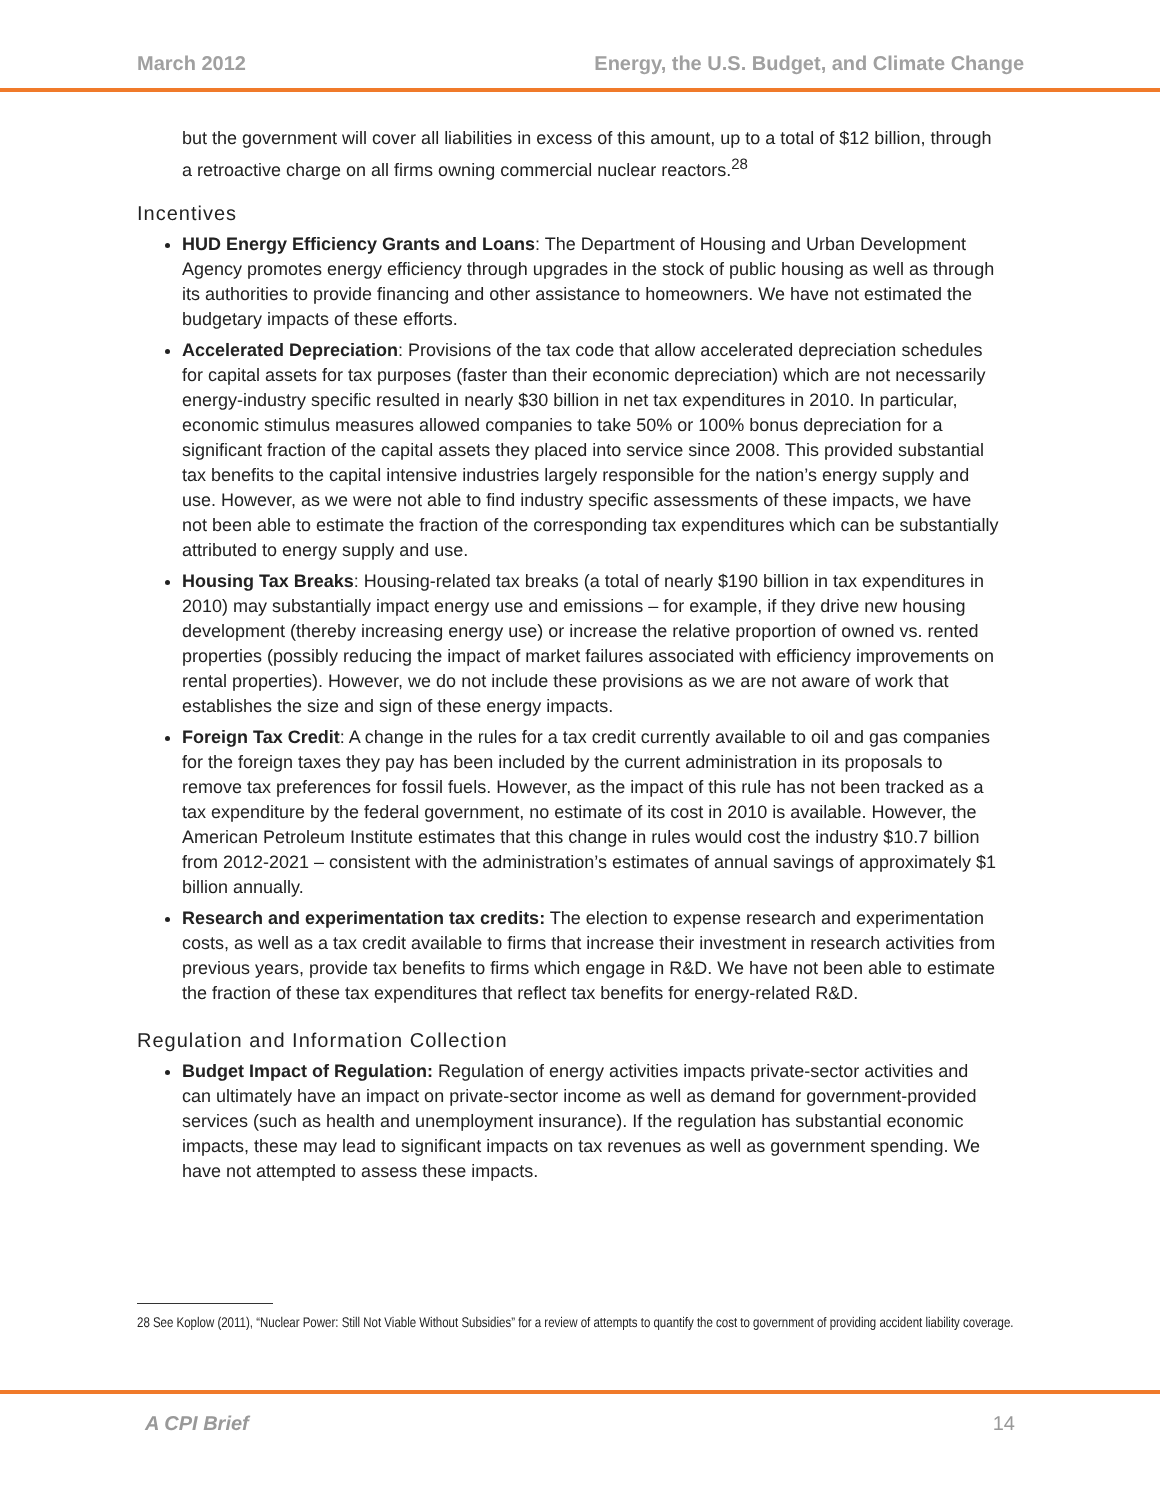March 2012 Energy, the U.S. Budget, and Climate Change
but the government will cover all liabilities in excess of this amount, up to a total of $12 billion, through a retroactive charge on all firms owning commercial nuclear reactors.<sup>28</sup>
Incentives
HUD Energy Efficiency Grants and Loans: The Department of Housing and Urban Development Agency promotes energy efficiency through upgrades in the stock of public housing as well as through its authorities to provide financing and other assistance to homeowners. We have not estimated the budgetary impacts of these efforts.
Accelerated Depreciation: Provisions of the tax code that allow accelerated depreciation schedules for capital assets for tax purposes (faster than their economic depreciation) which are not necessarily energy-industry specific resulted in nearly $30 billion in net tax expenditures in 2010. In particular, economic stimulus measures allowed companies to take 50% or 100% bonus depreciation for a significant fraction of the capital assets they placed into service since 2008. This provided substantial tax benefits to the capital intensive industries largely responsible for the nation’s energy supply and use. However, as we were not able to find industry specific assessments of these impacts, we have not been able to estimate the fraction of the corresponding tax expenditures which can be substantially attributed to energy supply and use.
Housing Tax Breaks: Housing-related tax breaks (a total of nearly $190 billion in tax expenditures in 2010) may substantially impact energy use and emissions – for example, if they drive new housing development (thereby increasing energy use) or increase the relative proportion of owned vs. rented properties (possibly reducing the impact of market failures associated with efficiency improvements on rental properties). However, we do not include these provisions as we are not aware of work that establishes the size and sign of these energy impacts.
Foreign Tax Credit: A change in the rules for a tax credit currently available to oil and gas companies for the foreign taxes they pay has been included by the current administration in its proposals to remove tax preferences for fossil fuels. However, as the impact of this rule has not been tracked as a tax expenditure by the federal government, no estimate of its cost in 2010 is available. However, the American Petroleum Institute estimates that this change in rules would cost the industry $10.7 billion from 2012-2021 – consistent with the administration’s estimates of annual savings of approximately $1 billion annually.
Research and experimentation tax credits: The election to expense research and experimentation costs, as well as a tax credit available to firms that increase their investment in research activities from previous years, provide tax benefits to firms which engage in R&D. We have not been able to estimate the fraction of these tax expenditures that reflect tax benefits for energy-related R&D.
Regulation and Information Collection
Budget Impact of Regulation: Regulation of energy activities impacts private-sector activities and can ultimately have an impact on private-sector income as well as demand for government-provided services (such as health and unemployment insurance). If the regulation has substantial economic impacts, these may lead to significant impacts on tax revenues as well as government spending. We have not attempted to assess these impacts.
28 See Koplow (2011), “Nuclear Power: Still Not Viable Without Subsidies” for a review of attempts to quantify the cost to government of providing accident liability coverage.
A CPI Brief 14